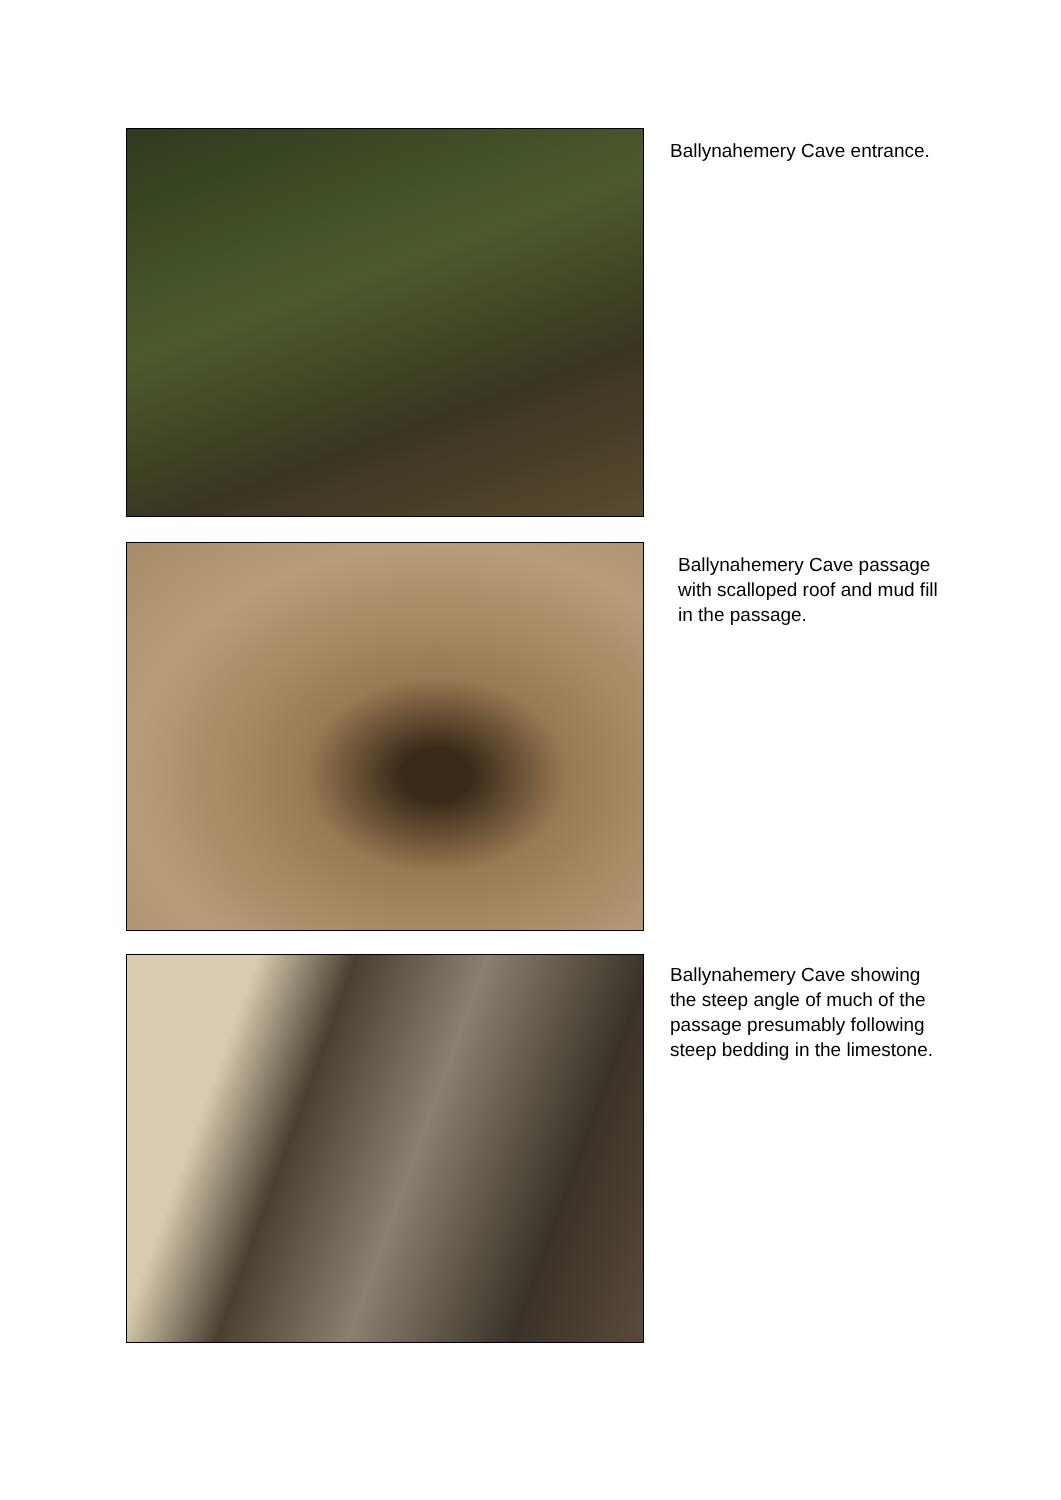Ballynahemery Cave entrance.
Ballynahemery Cave passage
with scalloped roof and mud fill
in the passage.
Ballynahemery Cave showing
the steep angle of much of the
passage presumably following
steep bedding in the limestone.